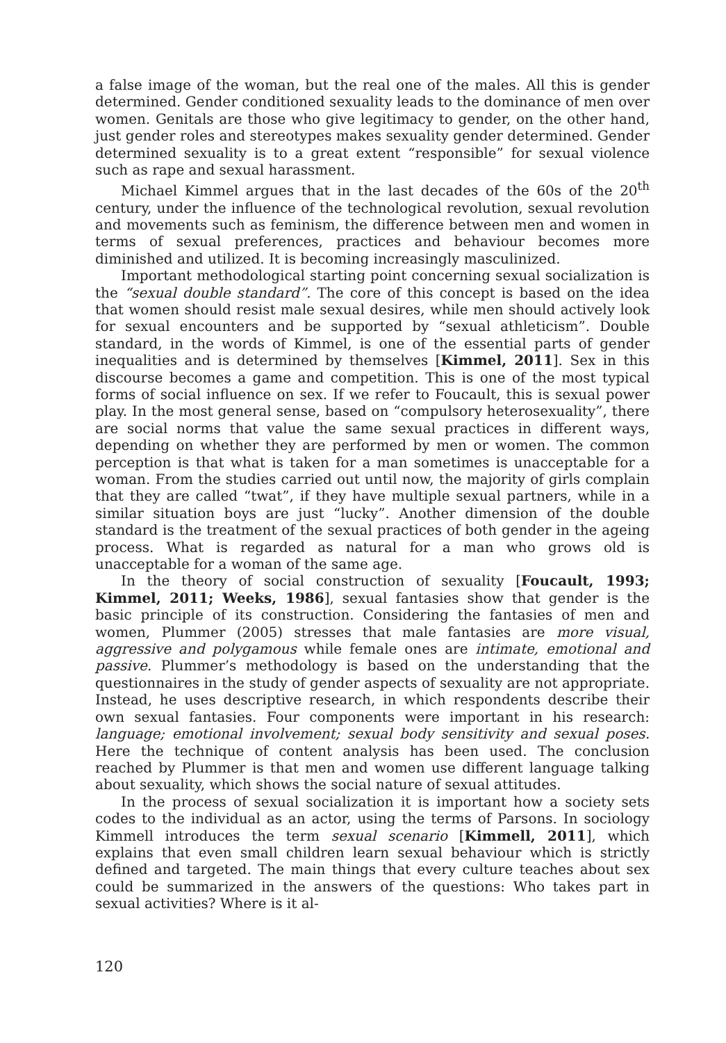a false image of the woman, but the real one of the males. All this is gender determined. Gender conditioned sexuality leads to the dominance of men over women. Genitals are those who give legitimacy to gender, on the other hand, just gender roles and stereotypes makes sexuality gender determined. Gender determined sexuality is to a great extent “responsible” for sexual violence such as rape and sexual harassment.
Michael Kimmel argues that in the last decades of the 60s of the 20<sup>th</sup> century, under the influence of the technological revolution, sexual revolution and movements such as feminism, the difference between men and women in terms of sexual preferences, practices and behaviour becomes more diminished and utilized. It is becoming increasingly masculinized.
Important methodological starting point concerning sexual socialization is the “sexual double standard”. The core of this concept is based on the idea that women should resist male sexual desires, while men should actively look for sexual encounters and be supported by “sexual athleticism”. Double standard, in the words of Kimmel, is one of the essential parts of gender inequalities and is determined by themselves [Kimmel, 2011]. Sex in this discourse becomes a game and competition. This is one of the most typical forms of social influence on sex. If we refer to Foucault, this is sexual power play. In the most general sense, based on “compulsory heterosexuality”, there are social norms that value the same sexual practices in different ways, depending on whether they are performed by men or women. The common perception is that what is taken for a man sometimes is unacceptable for a woman. From the studies carried out until now, the majority of girls complain that they are called “twat”, if they have multiple sexual partners, while in a similar situation boys are just “lucky”. Another dimension of the double standard is the treatment of the sexual practices of both gender in the ageing process. What is regarded as natural for a man who grows old is unacceptable for a woman of the same age.
In the theory of social construction of sexuality [Foucault, 1993; Kimmel, 2011; Weeks, 1986], sexual fantasies show that gender is the basic principle of its construction. Considering the fantasies of men and women, Plummer (2005) stresses that male fantasies are more visual, aggressive and polygamous while female ones are intimate, emotional and passive. Plummer’s methodology is based on the understanding that the questionnaires in the study of gender aspects of sexuality are not appropriate. Instead, he uses descriptive research, in which respondents describe their own sexual fantasies. Four components were important in his research: language; emotional involvement; sexual body sensitivity and sexual poses. Here the technique of content analysis has been used. The conclusion reached by Plummer is that men and women use different language talking about sexuality, which shows the social nature of sexual attitudes.
In the process of sexual socialization it is important how a society sets codes to the individual as an actor, using the terms of Parsons. In sociology Kimmell introduces the term sexual scenario [Kimmell, 2011], which explains that even small children learn sexual behaviour which is strictly defined and targeted. The main things that every culture teaches about sex could be summarized in the answers of the questions: Who takes part in sexual activities? Where is it al-
120